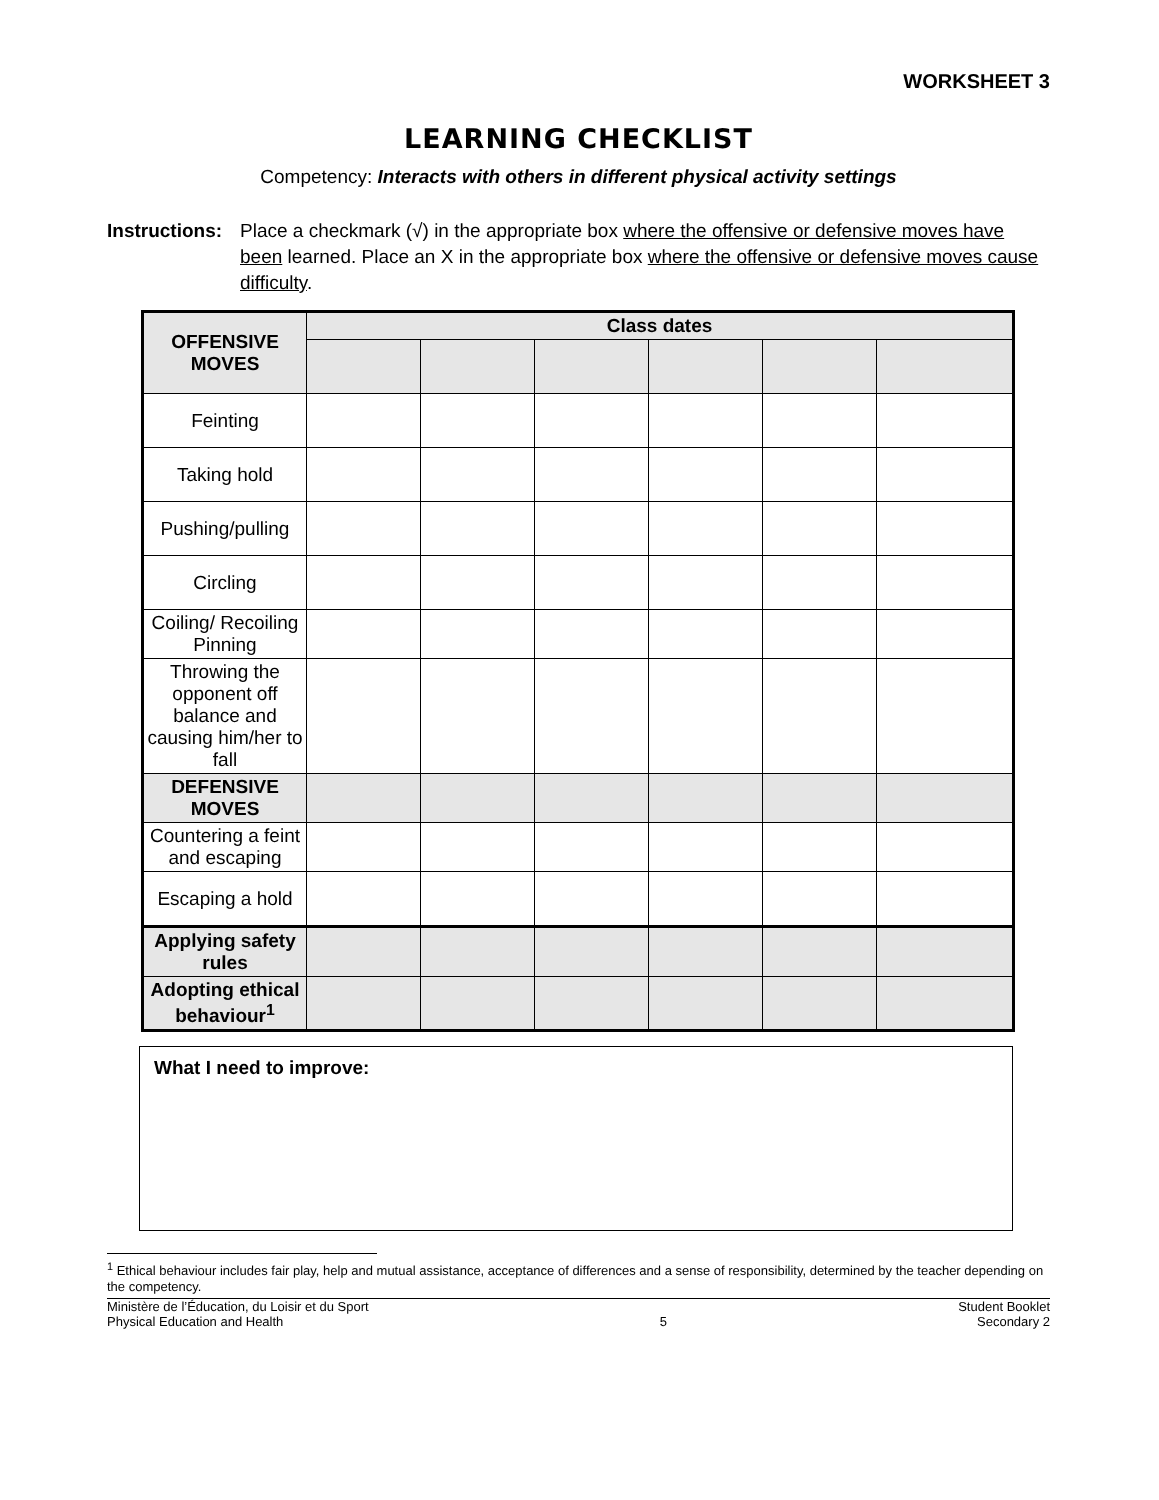WORKSHEET 3
LEARNING CHECKLIST
Competency: Interacts with others in different physical activity settings
Instructions:
Place a checkmark (√) in the appropriate box where the offensive or defensive moves have been learned. Place an X in the appropriate box where the offensive or defensive moves cause difficulty.
| OFFENSIVE MOVES | Class dates | | | | | |
| --- | --- | --- | --- | --- | --- | --- |
| Feinting | | | | | | |
| Taking hold | | | | | | |
| Pushing/pulling | | | | | | |
| Circling | | | | | | |
| Coiling/ Recoiling Pinning | | | | | | |
| Throwing the opponent off balance and causing him/her to fall | | | | | | |
| DEFENSIVE MOVES | | | | | | |
| Countering a feint and escaping | | | | | | |
| Escaping a hold | | | | | | |
| Applying safety rules | | | | | | |
| Adopting ethical behaviour<sup>1</sup> | | | | | | |
What I need to improve:
<sup>1</sup> Ethical behaviour includes fair play, help and mutual assistance, acceptance of differences and a sense of responsibility, determined by the teacher depending on the competency.
Ministère de l’Éducation, du Loisir et du Sport
Physical Education and Health
5 Student Booklet
Secondary 2